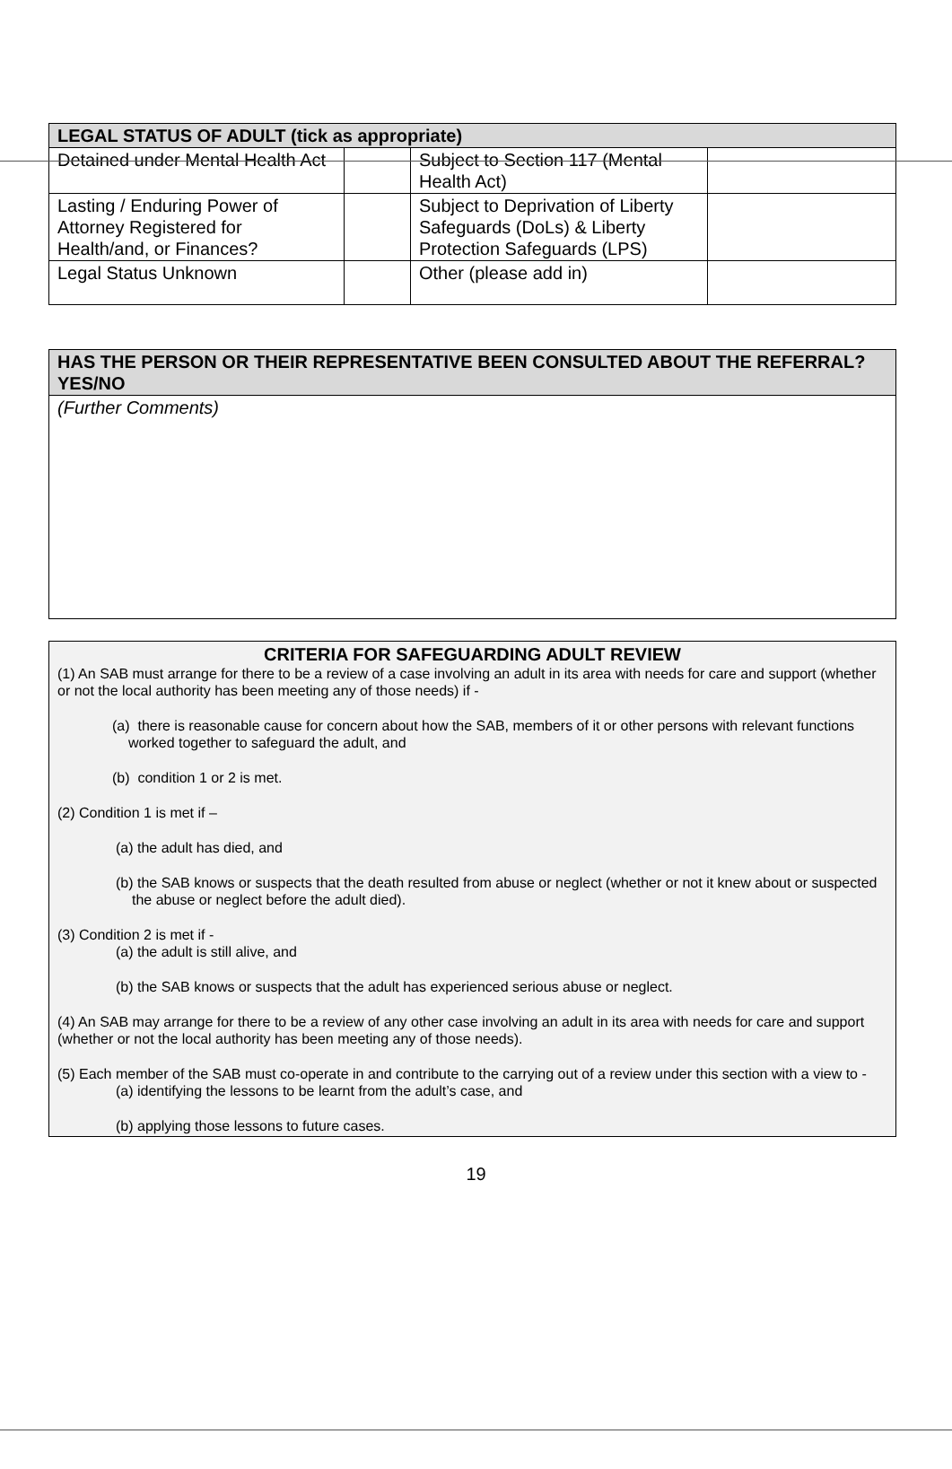| LEGAL STATUS OF ADULT (tick as appropriate) | | | |
| --- | --- | --- | --- |
| Detained under Mental Health Act | | Subject to Section 117 (Mental Health Act) | |
| Lasting / Enduring Power of Attorney Registered for Health/and, or Finances? | | Subject to Deprivation of Liberty Safeguards (DoLs) & Liberty Protection Safeguards (LPS) | |
| Legal Status Unknown | | Other (please add in) | |
| HAS THE PERSON OR THEIR REPRESENTATIVE BEEN CONSULTED ABOUT THE REFERRAL? YES/NO |
| --- |
| (Further Comments) |
CRITERIA FOR SAFEGUARDING ADULT REVIEW
(1) An SAB must arrange for there to be a review of a case involving an adult in its area with needs for care and support (whether or not the local authority has been meeting any of those needs) if -
(a) there is reasonable cause for concern about how the SAB, members of it or other persons with relevant functions worked together to safeguard the adult, and
(b) condition 1 or 2 is met.
(2) Condition 1 is met if –
(a) the adult has died, and
(b) the SAB knows or suspects that the death resulted from abuse or neglect (whether or not it knew about or suspected the abuse or neglect before the adult died).
(3) Condition 2 is met if -
(a) the adult is still alive, and
(b) the SAB knows or suspects that the adult has experienced serious abuse or neglect.
(4) An SAB may arrange for there to be a review of any other case involving an adult in its area with needs for care and support (whether or not the local authority has been meeting any of those needs).
(5) Each member of the SAB must co-operate in and contribute to the carrying out of a review under this section with a view to -
(a) identifying the lessons to be learnt from the adult’s case, and
(b) applying those lessons to future cases.
19